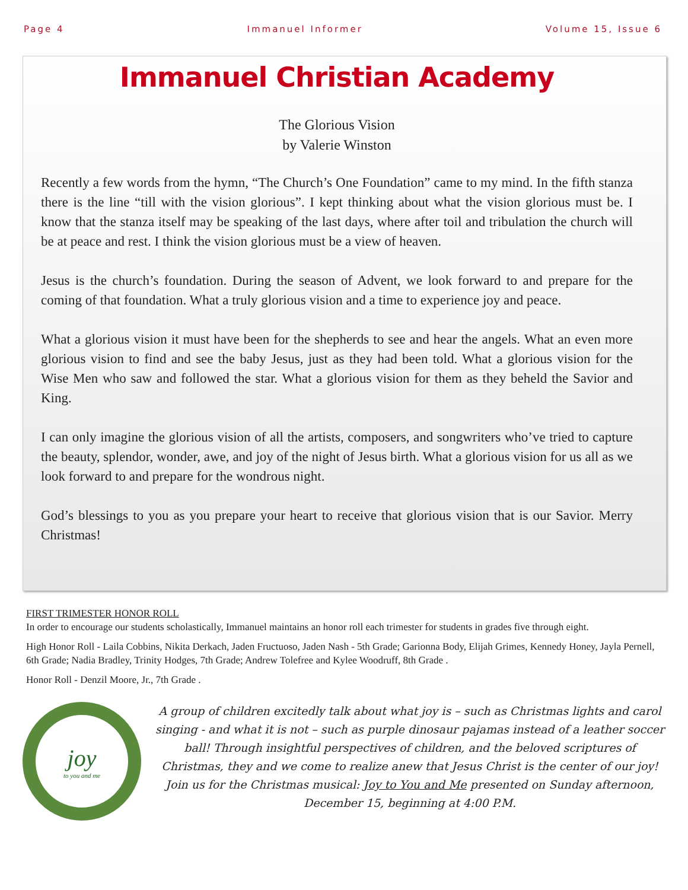Page 4 Immanuel Informer Volume 15, Issue 6
Immanuel Christian Academy
The Glorious Vision
by Valerie Winston
Recently a few words from the hymn, “The Church’s One Foundation” came to my mind. In the fifth stanza there is the line “till with the vision glorious”. I kept thinking about what the vision glorious must be. I know that the stanza itself may be speaking of the last days, where after toil and tribulation the church will be at peace and rest. I think the vision glorious must be a view of heaven.
Jesus is the church’s foundation. During the season of Advent, we look forward to and prepare for the coming of that foundation. What a truly glorious vision and a time to experience joy and peace.
What a glorious vision it must have been for the shepherds to see and hear the angels. What an even more glorious vision to find and see the baby Jesus, just as they had been told. What a glorious vision for the Wise Men who saw and followed the star. What a glorious vision for them as they beheld the Savior and King.
I can only imagine the glorious vision of all the artists, composers, and songwriters who’ve tried to capture the beauty, splendor, wonder, awe, and joy of the night of Jesus birth. What a glorious vision for us all as we look forward to and prepare for the wondrous night.
God’s blessings to you as you prepare your heart to receive that glorious vision that is our Savior. Merry Christmas!
FIRST TRIMESTER HONOR ROLL
In order to encourage our students scholastically, Immanuel maintains an honor roll each trimester for students in grades five through eight.
High Honor Roll - Laila Cobbins, Nikita Derkach, Jaden Fructuoso, Jaden Nash - 5th Grade; Garionna Body, Elijah Grimes, Kennedy Honey, Jayla Pernell, 6th Grade; Nadia Bradley, Trinity Hodges, 7th Grade; Andrew Tolefree and Kylee Woodruff, 8th Grade .
Honor Roll - Denzil Moore, Jr., 7th Grade .
joy
to you and me
A group of children excitedly talk about what joy is – such as Christmas lights and carol singing - and what it is not – such as purple dinosaur pajamas instead of a leather soccer ball! Through insightful perspectives of children, and the beloved scriptures of Christmas, they and we come to realize anew that Jesus Christ is the center of our joy! Join us for the Christmas musical: Joy to You and Me presented on Sunday afternoon, December 15, beginning at 4:00 P.M.